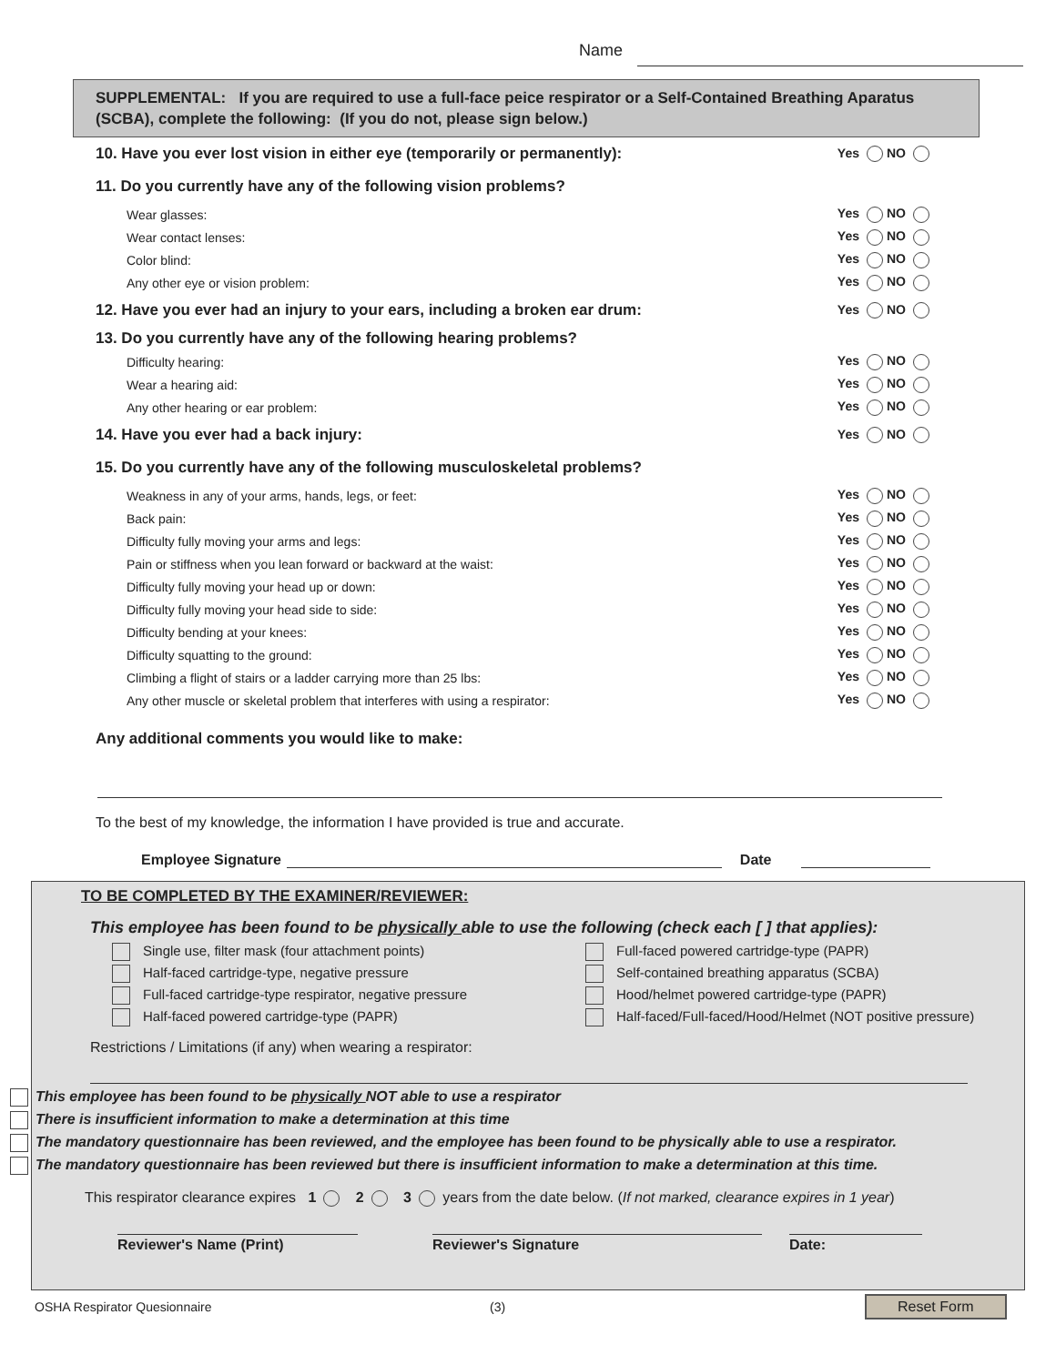Name
SUPPLEMENTAL: If you are required to use a full-face peice respirator or a Self-Contained Breathing Aparatus (SCBA), complete the following: (If you do not, please sign below.)
10. Have you ever lost vision in either eye (temporarily or permanently): Yes NO
11. Do you currently have any of the following vision problems?
Wear glasses: Yes NO
Wear contact lenses: Yes NO
Color blind: Yes NO
Any other eye or vision problem: Yes NO
12. Have you ever had an injury to your ears, including a broken ear drum: Yes NO
13. Do you currently have any of the following hearing problems?
Difficulty hearing: Yes NO
Wear a hearing aid: Yes NO
Any other hearing or ear problem: Yes NO
14. Have you ever had a back injury: Yes NO
15. Do you currently have any of the following musculoskeletal problems?
Weakness in any of your arms, hands, legs, or feet: Yes NO
Back pain: Yes NO
Difficulty fully moving your arms and legs: Yes NO
Pain or stiffness when you lean forward or backward at the waist: Yes NO
Difficulty fully moving your head up or down: Yes NO
Difficulty fully moving your head side to side: Yes NO
Difficulty bending at your knees: Yes NO
Difficulty squatting to the ground: Yes NO
Climbing a flight of stairs or a ladder carrying more than 25 lbs: Yes NO
Any other muscle or skeletal problem that interferes with using a respirator: Yes NO
Any additional comments you would like to make:
To the best of my knowledge, the information I have provided is true and accurate.
Employee Signature Date
TO BE COMPLETED BY THE EXAMINER/REVIEWER:
This employee has been found to be physically able to use the following (check each [ ] that applies):
Single use, filter mask (four attachment points)
Full-faced powered cartridge-type (PAPR)
Half-faced cartridge-type, negative pressure
Self-contained breathing apparatus (SCBA)
Full-faced cartridge-type respirator, negative pressure
Hood/helmet powered cartridge-type (PAPR)
Half-faced powered cartridge-type (PAPR)
Half-faced/Full-faced/Hood/Helmet (NOT positive pressure)
Restrictions / Limitations (if any) when wearing a respirator:
This employee has been found to be physically NOT able to use a respirator
There is insufficient information to make a determination at this time
The mandatory questionnaire has been reviewed, and the employee has been found to be physically able to use a respirator.
The mandatory questionnaire has been reviewed but there is insufficient information to make a determination at this time.
This respirator clearance expires 1 2 3 years from the date below. (If not marked, clearance expires in 1 year)
Reviewer's Name (Print) Reviewer's Signature Date:
OSHA Respirator Quesionnaire (3) Reset Form